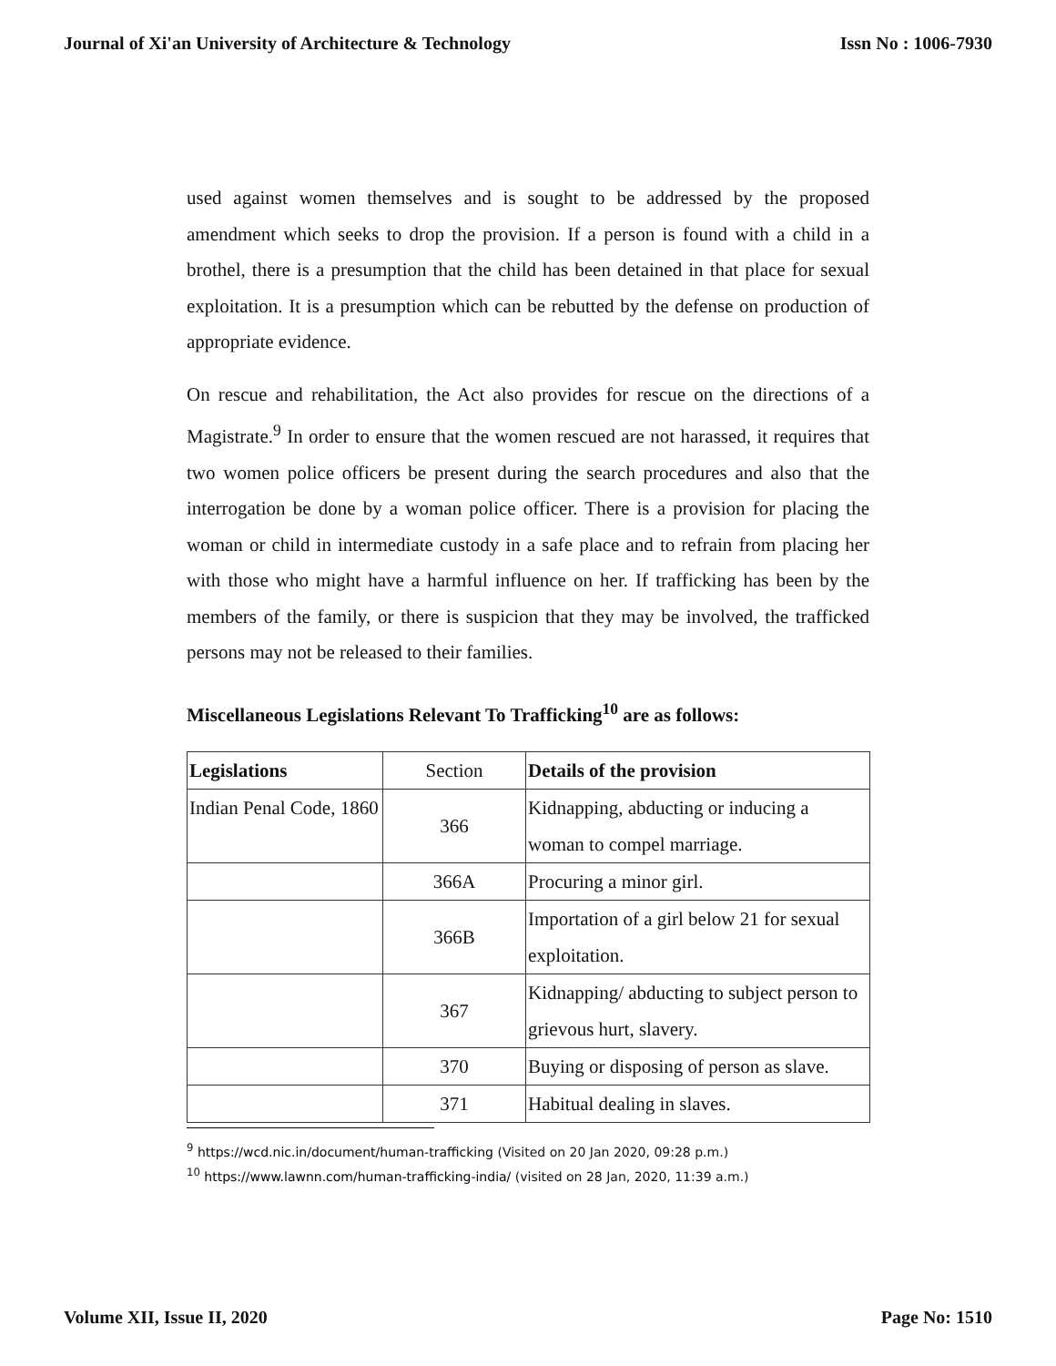Journal of Xi'an University of Architecture & Technology Issn No : 1006-7930
used against women themselves and is sought to be addressed by the proposed amendment which seeks to drop the provision. If a person is found with a child in a brothel, there is a presumption that the child has been detained in that place for sexual exploitation. It is a presumption which can be rebutted by the defense on production of appropriate evidence.
On rescue and rehabilitation, the Act also provides for rescue on the directions of a Magistrate.<sup>9</sup> In order to ensure that the women rescued are not harassed, it requires that two women police officers be present during the search procedures and also that the interrogation be done by a woman police officer. There is a provision for placing the woman or child in intermediate custody in a safe place and to refrain from placing her with those who might have a harmful influence on her. If trafficking has been by the members of the family, or there is suspicion that they may be involved, the trafficked persons may not be released to their families.
Miscellaneous Legislations Relevant To Trafficking<sup>10</sup> are as follows:
| Legislations | Section | Details of the provision |
| Indian Penal Code, 1860 | 366 | Kidnapping, abducting or inducing a woman to compel marriage. |
| | 366A | Procuring a minor girl. |
| | 366B | Importation of a girl below 21 for sexual exploitation. |
| | 367 | Kidnapping/ abducting to subject person to grievous hurt, slavery. |
| | 370 | Buying or disposing of person as slave. |
| | 371 | Habitual dealing in slaves. |
<sup>9</sup> https://wcd.nic.in/document/human-trafficking (Visited on 20 Jan 2020, 09:28 p.m.)
<sup>10</sup> https://www.lawnn.com/human-trafficking-india/ (visited on 28 Jan, 2020, 11:39 a.m.)
Volume XII, Issue II, 2020 Page No: 1510